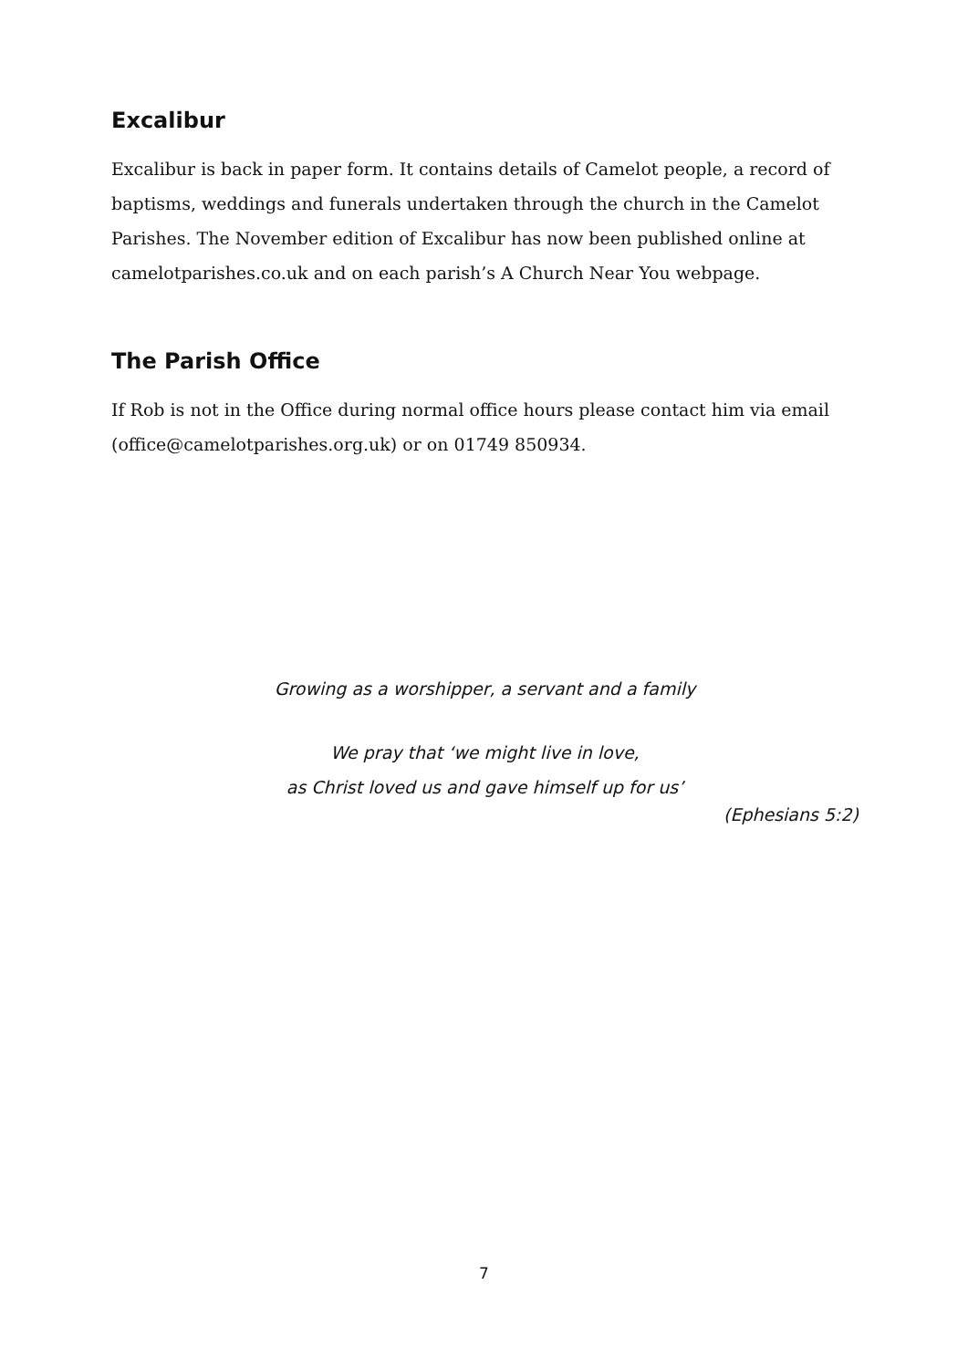Excalibur
Excalibur is back in paper form. It contains details of Camelot people, a record of baptisms, weddings and funerals undertaken through the church in the Camelot Parishes. The November edition of Excalibur has now been published online at camelotparishes.co.uk and on each parish’s A Church Near You webpage.
The Parish Office
If Rob is not in the Office during normal office hours please contact him via email (office@camelotparishes.org.uk) or on 01749 850934.
Growing as a worshipper, a servant and a family
We pray that ‘we might live in love,
as Christ loved us and gave himself up for us’
(Ephesians 5:2)
7